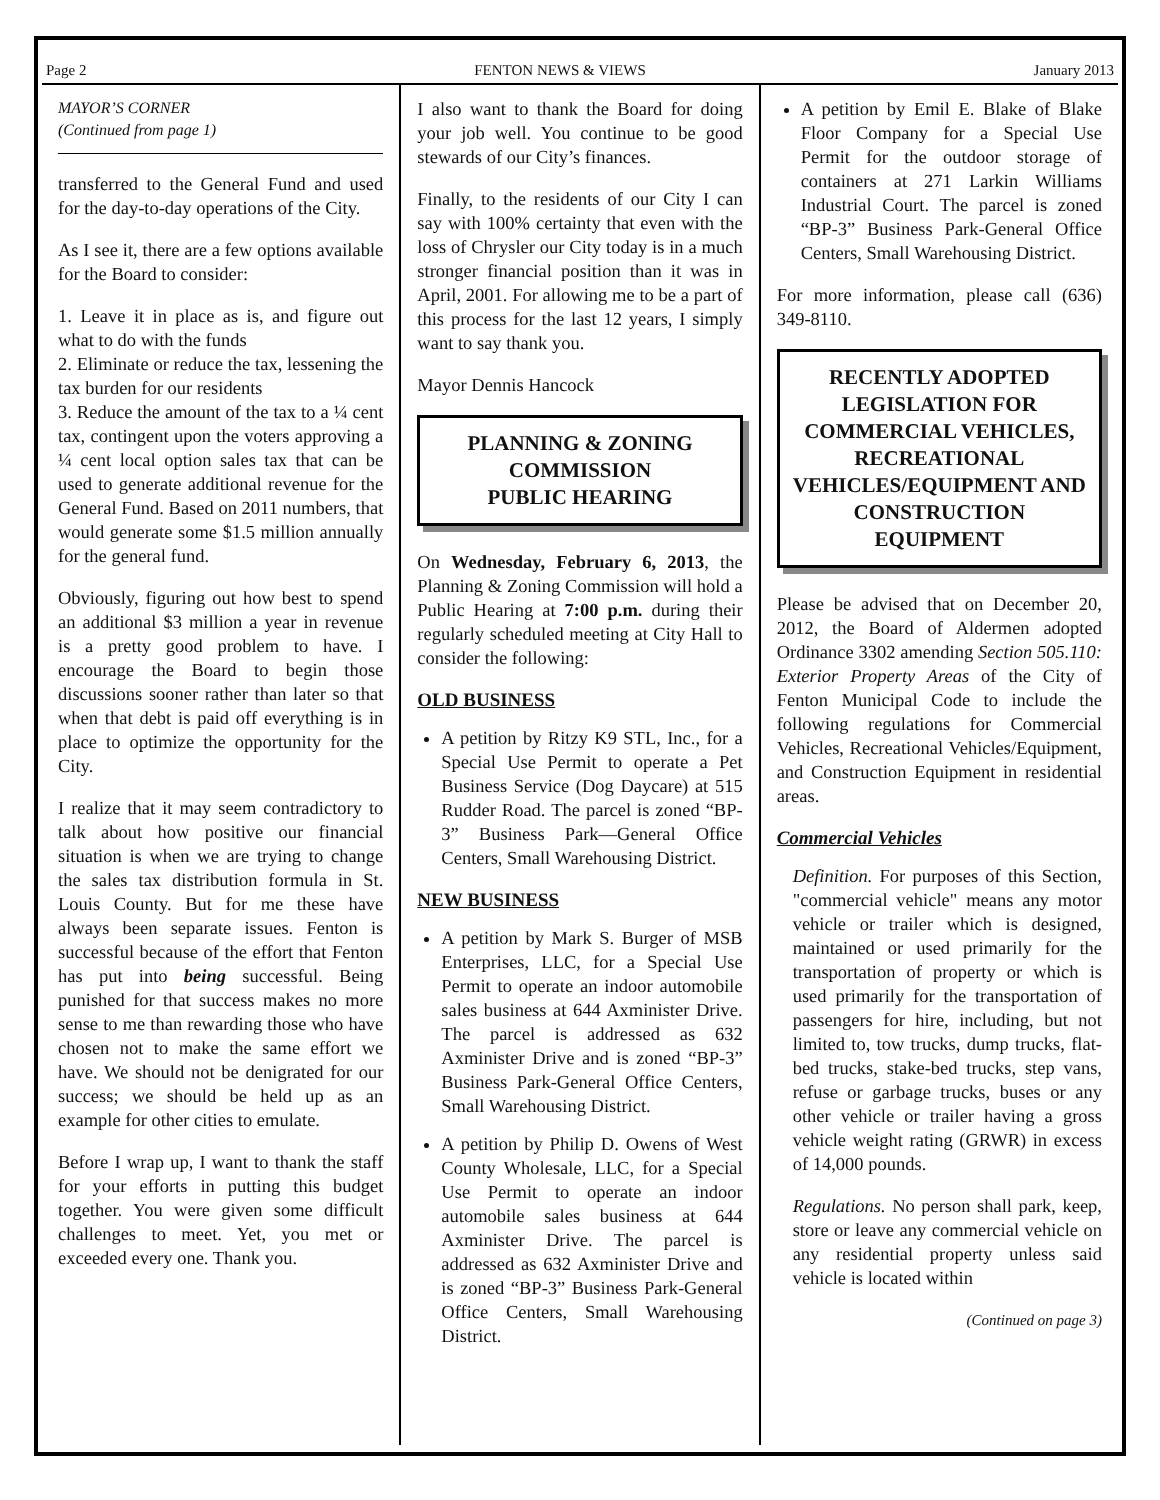Page 2 FENTON NEWS & VIEWS January 2013
MAYOR’S CORNER
(Continued from page 1)
transferred to the General Fund and used for the day-to-day operations of the City.
As I see it, there are a few options available for the Board to consider:
1. Leave it in place as is, and figure out what to do with the funds
2. Eliminate or reduce the tax, lessening the tax burden for our residents
3. Reduce the amount of the tax to a ¼ cent tax, contingent upon the voters approving a ¼ cent local option sales tax that can be used to generate additional revenue for the General Fund. Based on 2011 numbers, that would generate some $1.5 million annually for the general fund.
Obviously, figuring out how best to spend an additional $3 million a year in revenue is a pretty good problem to have. I encourage the Board to begin those discussions sooner rather than later so that when that debt is paid off everything is in place to optimize the opportunity for the City.
I realize that it may seem contradictory to talk about how positive our financial situation is when we are trying to change the sales tax distribution formula in St. Louis County. But for me these have always been separate issues. Fenton is successful because of the effort that Fenton has put into being successful. Being punished for that success makes no more sense to me than rewarding those who have chosen not to make the same effort we have. We should not be denigrated for our success; we should be held up as an example for other cities to emulate.
Before I wrap up, I want to thank the staff for your efforts in putting this budget together. You were given some difficult challenges to meet. Yet, you met or exceeded every one. Thank you.
I also want to thank the Board for doing your job well. You continue to be good stewards of our City’s finances.
Finally, to the residents of our City I can say with 100% certainty that even with the loss of Chrysler our City today is in a much stronger financial position than it was in April, 2001. For allowing me to be a part of this process for the last 12 years, I simply want to say thank you.
Mayor Dennis Hancock
PLANNING & ZONING
COMMISSION
PUBLIC HEARING
On Wednesday, February 6, 2013, the Planning & Zoning Commission will hold a Public Hearing at 7:00 p.m. during their regularly scheduled meeting at City Hall to consider the following:
OLD BUSINESS
A petition by Ritzy K9 STL, Inc., for a Special Use Permit to operate a Pet Business Service (Dog Daycare) at 515 Rudder Road. The parcel is zoned “BP-3” Business Park—General Office Centers, Small Warehousing District.
NEW BUSINESS
A petition by Mark S. Burger of MSB Enterprises, LLC, for a Special Use Permit to operate an indoor automobile sales business at 644 Axminister Drive. The parcel is addressed as 632 Axminister Drive and is zoned “BP-3” Business Park-General Office Centers, Small Warehousing District.
A petition by Philip D. Owens of West County Wholesale, LLC, for a Special Use Permit to operate an indoor automobile sales business at 644 Axminister Drive. The parcel is addressed as 632 Axminister Drive and is zoned “BP-3” Business Park-General Office Centers, Small Warehousing District.
A petition by Emil E. Blake of Blake Floor Company for a Special Use Permit for the outdoor storage of containers at 271 Larkin Williams Industrial Court. The parcel is zoned “BP-3” Business Park-General Office Centers, Small Warehousing District.
For more information, please call (636) 349-8110.
RECENTLY ADOPTED LEGISLATION FOR COMMERCIAL VEHICLES, RECREATIONAL VEHICLES/EQUIPMENT AND CONSTRUCTION EQUIPMENT
Please be advised that on December 20, 2012, the Board of Aldermen adopted Ordinance 3302 amending Section 505.110: Exterior Property Areas of the City of Fenton Municipal Code to include the following regulations for Commercial Vehicles, Recreational Vehicles/Equipment, and Construction Equipment in residential areas.
Commercial Vehicles
Definition. For purposes of this Section, "commercial vehicle" means any motor vehicle or trailer which is designed, maintained or used primarily for the transportation of property or which is used primarily for the transportation of passengers for hire, including, but not limited to, tow trucks, dump trucks, flat-bed trucks, stake-bed trucks, step vans, refuse or garbage trucks, buses or any other vehicle or trailer having a gross vehicle weight rating (GRWR) in excess of 14,000 pounds.
Regulations. No person shall park, keep, store or leave any commercial vehicle on any residential property unless said vehicle is located within
(Continued on page 3)